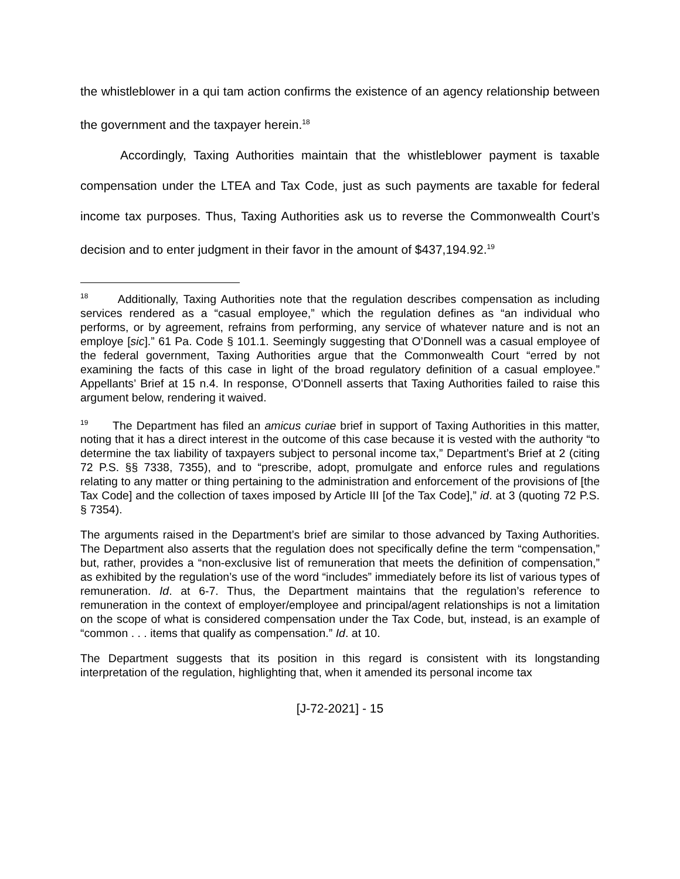the whistleblower in a qui tam action confirms the existence of an agency relationship between the government and the taxpayer herein.<sup>18</sup>
Accordingly, Taxing Authorities maintain that the whistleblower payment is taxable compensation under the LTEA and Tax Code, just as such payments are taxable for federal income tax purposes. Thus, Taxing Authorities ask us to reverse the Commonwealth Court’s decision and to enter judgment in their favor in the amount of $437,194.92.<sup>19</sup>
<sup>18</sup> Additionally, Taxing Authorities note that the regulation describes compensation as including services rendered as a “casual employee,” which the regulation defines as “an individual who performs, or by agreement, refrains from performing, any service of whatever nature and is not an employe [sic].” 61 Pa. Code § 101.1. Seemingly suggesting that O’Donnell was a casual employee of the federal government, Taxing Authorities argue that the Commonwealth Court “erred by not examining the facts of this case in light of the broad regulatory definition of a casual employee.” Appellants’ Brief at 15 n.4. In response, O’Donnell asserts that Taxing Authorities failed to raise this argument below, rendering it waived.
<sup>19</sup> The Department has filed an amicus curiae brief in support of Taxing Authorities in this matter, noting that it has a direct interest in the outcome of this case because it is vested with the authority “to determine the tax liability of taxpayers subject to personal income tax,” Department’s Brief at 2 (citing 72 P.S. §§ 7338, 7355), and to “prescribe, adopt, promulgate and enforce rules and regulations relating to any matter or thing pertaining to the administration and enforcement of the provisions of [the Tax Code] and the collection of taxes imposed by Article III [of the Tax Code],” id. at 3 (quoting 72 P.S. § 7354).
The arguments raised in the Department’s brief are similar to those advanced by Taxing Authorities. The Department also asserts that the regulation does not specifically define the term “compensation,” but, rather, provides a “non-exclusive list of remuneration that meets the definition of compensation,” as exhibited by the regulation’s use of the word “includes” immediately before its list of various types of remuneration. Id. at 6-7. Thus, the Department maintains that the regulation’s reference to remuneration in the context of employer/employee and principal/agent relationships is not a limitation on the scope of what is considered compensation under the Tax Code, but, instead, is an example of “common . . . items that qualify as compensation.” Id. at 10.
The Department suggests that its position in this regard is consistent with its longstanding interpretation of the regulation, highlighting that, when it amended its personal income tax
[J-72-2021] - 15